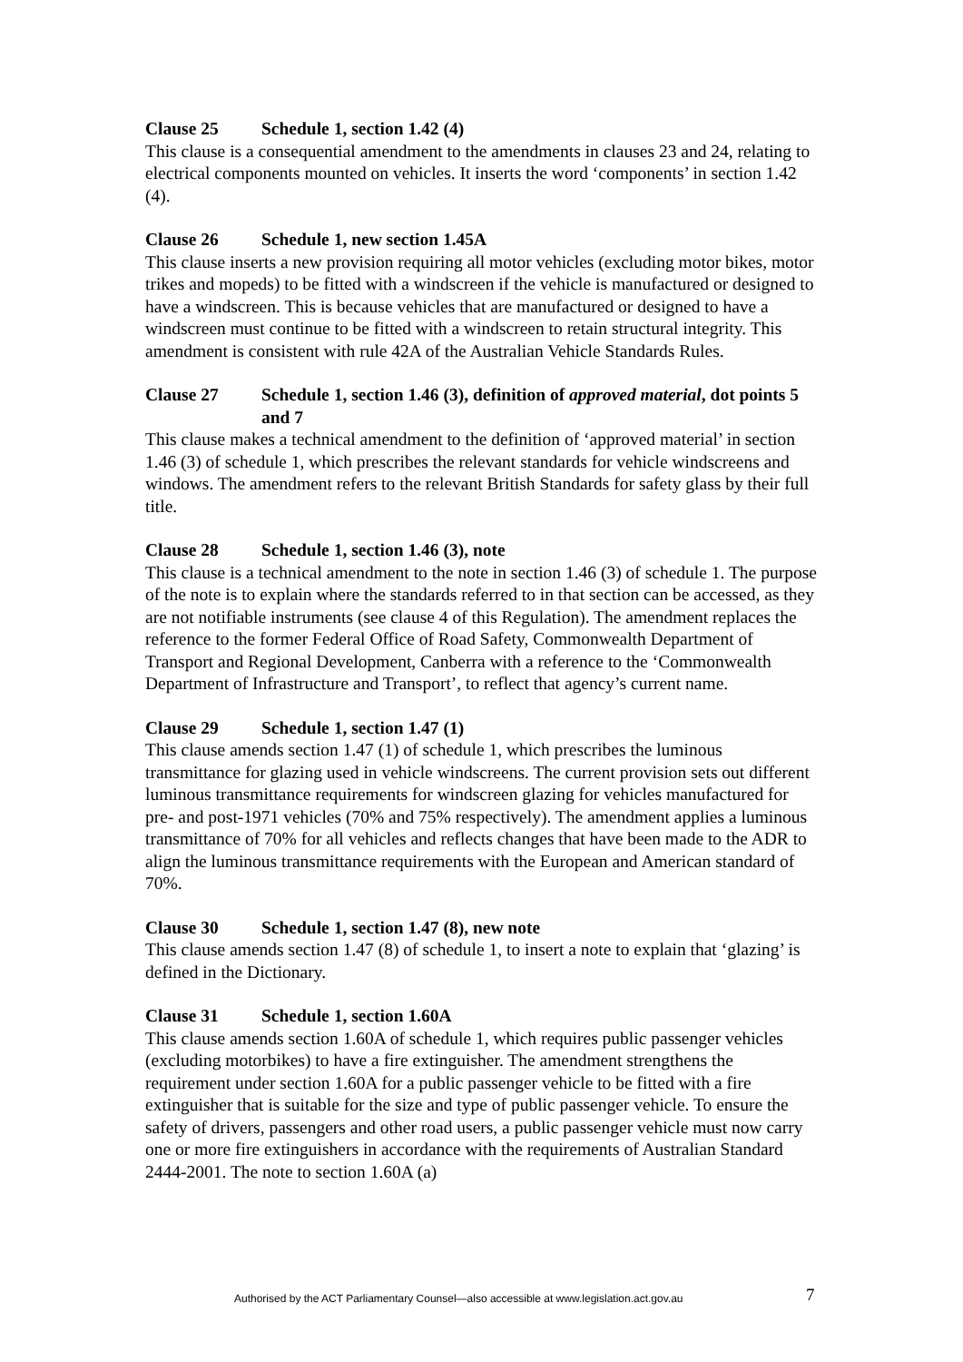Clause 25 Schedule 1, section 1.42 (4)
This clause is a consequential amendment to the amendments in clauses 23 and 24, relating to electrical components mounted on vehicles. It inserts the word ‘components’ in section 1.42 (4).
Clause 26 Schedule 1, new section 1.45A
This clause inserts a new provision requiring all motor vehicles (excluding motor bikes, motor trikes and mopeds) to be fitted with a windscreen if the vehicle is manufactured or designed to have a windscreen. This is because vehicles that are manufactured or designed to have a windscreen must continue to be fitted with a windscreen to retain structural integrity. This amendment is consistent with rule 42A of the Australian Vehicle Standards Rules.
Clause 27 Schedule 1, section 1.46 (3), definition of approved material, dot points 5 and 7
This clause makes a technical amendment to the definition of ‘approved material’ in section 1.46 (3) of schedule 1, which prescribes the relevant standards for vehicle windscreens and windows. The amendment refers to the relevant British Standards for safety glass by their full title.
Clause 28 Schedule 1, section 1.46 (3), note
This clause is a technical amendment to the note in section 1.46 (3) of schedule 1. The purpose of the note is to explain where the standards referred to in that section can be accessed, as they are not notifiable instruments (see clause 4 of this Regulation). The amendment replaces the reference to the former Federal Office of Road Safety, Commonwealth Department of Transport and Regional Development, Canberra with a reference to the ‘Commonwealth Department of Infrastructure and Transport’, to reflect that agency’s current name.
Clause 29 Schedule 1, section 1.47 (1)
This clause amends section 1.47 (1) of schedule 1, which prescribes the luminous transmittance for glazing used in vehicle windscreens. The current provision sets out different luminous transmittance requirements for windscreen glazing for vehicles manufactured for pre- and post-1971 vehicles (70% and 75% respectively). The amendment applies a luminous transmittance of 70% for all vehicles and reflects changes that have been made to the ADR to align the luminous transmittance requirements with the European and American standard of 70%.
Clause 30 Schedule 1, section 1.47 (8), new note
This clause amends section 1.47 (8) of schedule 1, to insert a note to explain that ‘glazing’ is defined in the Dictionary.
Clause 31 Schedule 1, section 1.60A
This clause amends section 1.60A of schedule 1, which requires public passenger vehicles (excluding motorbikes) to have a fire extinguisher. The amendment strengthens the requirement under section 1.60A for a public passenger vehicle to be fitted with a fire extinguisher that is suitable for the size and type of public passenger vehicle. To ensure the safety of drivers, passengers and other road users, a public passenger vehicle must now carry one or more fire extinguishers in accordance with the requirements of Australian Standard 2444-2001. The note to section 1.60A (a)
Authorised by the ACT Parliamentary Counsel—also accessible at www.legislation.act.gov.au 7